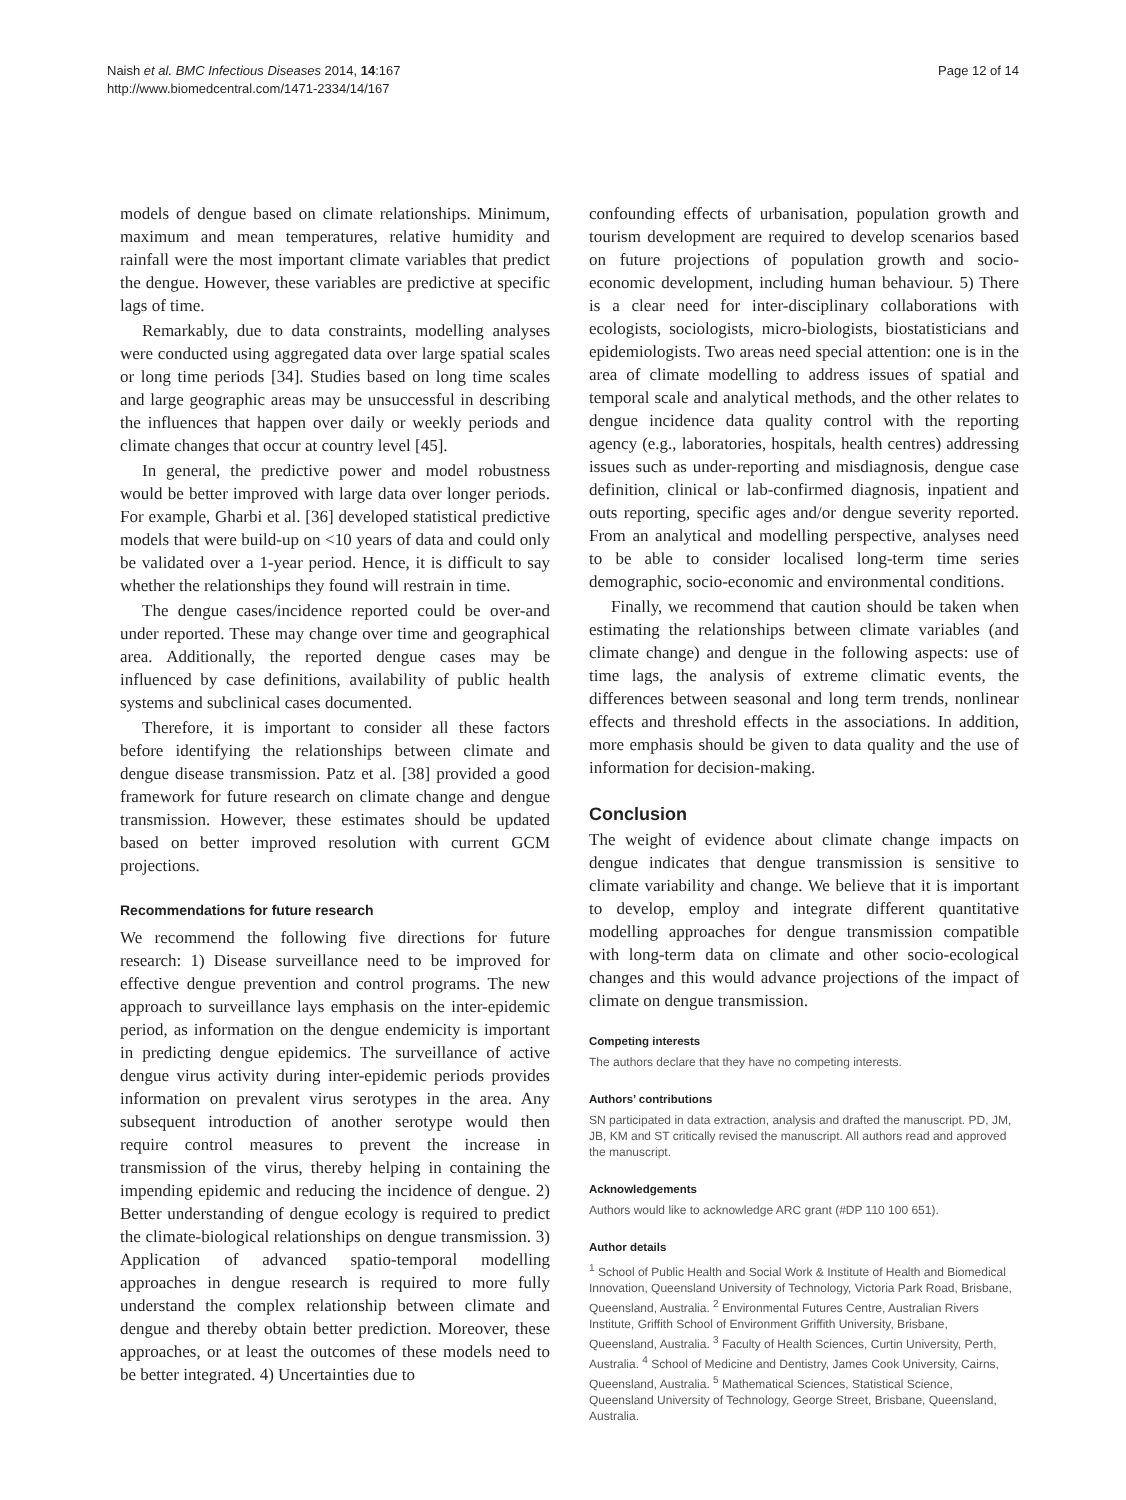Naish et al. BMC Infectious Diseases 2014, 14:167
http://www.biomedcentral.com/1471-2334/14/167
Page 12 of 14
models of dengue based on climate relationships. Minimum, maximum and mean temperatures, relative humidity and rainfall were the most important climate variables that predict the dengue. However, these variables are predictive at specific lags of time.
Remarkably, due to data constraints, modelling analyses were conducted using aggregated data over large spatial scales or long time periods [34]. Studies based on long time scales and large geographic areas may be unsuccessful in describing the influences that happen over daily or weekly periods and climate changes that occur at country level [45].
In general, the predictive power and model robustness would be better improved with large data over longer periods. For example, Gharbi et al. [36] developed statistical predictive models that were build-up on <10 years of data and could only be validated over a 1-year period. Hence, it is difficult to say whether the relationships they found will restrain in time.
The dengue cases/incidence reported could be over-and under reported. These may change over time and geographical area. Additionally, the reported dengue cases may be influenced by case definitions, availability of public health systems and subclinical cases documented.
Therefore, it is important to consider all these factors before identifying the relationships between climate and dengue disease transmission. Patz et al. [38] provided a good framework for future research on climate change and dengue transmission. However, these estimates should be updated based on better improved resolution with current GCM projections.
Recommendations for future research
We recommend the following five directions for future research: 1) Disease surveillance need to be improved for effective dengue prevention and control programs. The new approach to surveillance lays emphasis on the inter-epidemic period, as information on the dengue endemicity is important in predicting dengue epidemics. The surveillance of active dengue virus activity during inter-epidemic periods provides information on prevalent virus serotypes in the area. Any subsequent introduction of another serotype would then require control measures to prevent the increase in transmission of the virus, thereby helping in containing the impending epidemic and reducing the incidence of dengue. 2) Better understanding of dengue ecology is required to predict the climate-biological relationships on dengue transmission. 3) Application of advanced spatio-temporal modelling approaches in dengue research is required to more fully understand the complex relationship between climate and dengue and thereby obtain better prediction. Moreover, these approaches, or at least the outcomes of these models need to be better integrated. 4) Uncertainties due to
confounding effects of urbanisation, population growth and tourism development are required to develop scenarios based on future projections of population growth and socio-economic development, including human behaviour. 5) There is a clear need for inter-disciplinary collaborations with ecologists, sociologists, micro-biologists, biostatisticians and epidemiologists. Two areas need special attention: one is in the area of climate modelling to address issues of spatial and temporal scale and analytical methods, and the other relates to dengue incidence data quality control with the reporting agency (e.g., laboratories, hospitals, health centres) addressing issues such as under-reporting and misdiagnosis, dengue case definition, clinical or lab-confirmed diagnosis, inpatient and outs reporting, specific ages and/or dengue severity reported. From an analytical and modelling perspective, analyses need to be able to consider localised long-term time series demographic, socio-economic and environmental conditions.
Finally, we recommend that caution should be taken when estimating the relationships between climate variables (and climate change) and dengue in the following aspects: use of time lags, the analysis of extreme climatic events, the differences between seasonal and long term trends, nonlinear effects and threshold effects in the associations. In addition, more emphasis should be given to data quality and the use of information for decision-making.
Conclusion
The weight of evidence about climate change impacts on dengue indicates that dengue transmission is sensitive to climate variability and change. We believe that it is important to develop, employ and integrate different quantitative modelling approaches for dengue transmission compatible with long-term data on climate and other socio-ecological changes and this would advance projections of the impact of climate on dengue transmission.
Competing interests
The authors declare that they have no competing interests.
Authors’ contributions
SN participated in data extraction, analysis and drafted the manuscript. PD, JM, JB, KM and ST critically revised the manuscript. All authors read and approved the manuscript.
Acknowledgements
Authors would like to acknowledge ARC grant (#DP 110 100 651).
Author details
<sup>1</sup> School of Public Health and Social Work & Institute of Health and Biomedical Innovation, Queensland University of Technology, Victoria Park Road, Brisbane, Queensland, Australia. <sup>2</sup> Environmental Futures Centre, Australian Rivers Institute, Griffith School of Environment Griffith University, Brisbane, Queensland, Australia. <sup>3</sup> Faculty of Health Sciences, Curtin University, Perth, Australia. <sup>4</sup> School of Medicine and Dentistry, James Cook University, Cairns, Queensland, Australia. <sup>5</sup> Mathematical Sciences, Statistical Science, Queensland University of Technology, George Street, Brisbane, Queensland, Australia.